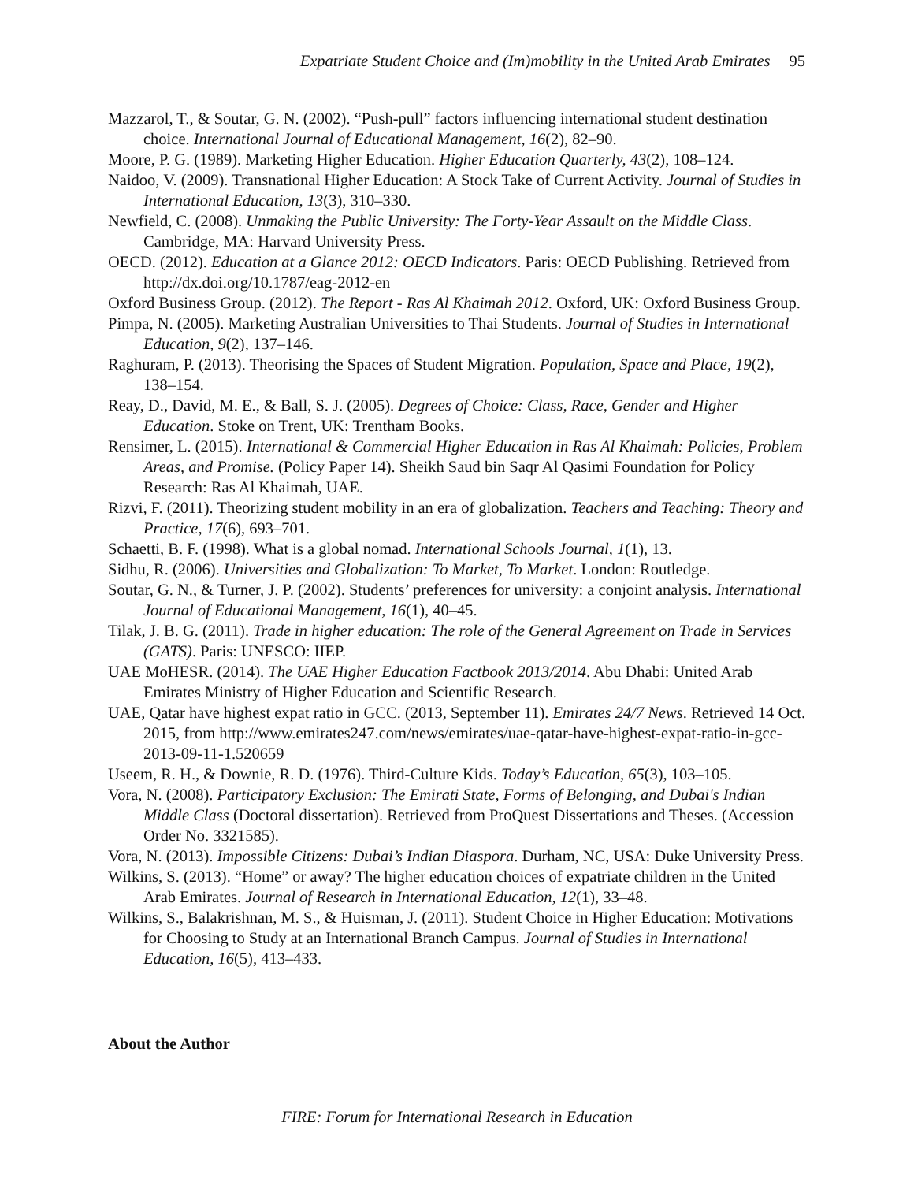Expatriate Student Choice and (Im)mobility in the United Arab Emirates 95
Mazzarol, T., & Soutar, G. N. (2002). “Push-pull” factors influencing international student destination choice. International Journal of Educational Management, 16(2), 82–90.
Moore, P. G. (1989). Marketing Higher Education. Higher Education Quarterly, 43(2), 108–124.
Naidoo, V. (2009). Transnational Higher Education: A Stock Take of Current Activity. Journal of Studies in International Education, 13(3), 310–330.
Newfield, C. (2008). Unmaking the Public University: The Forty-Year Assault on the Middle Class. Cambridge, MA: Harvard University Press.
OECD. (2012). Education at a Glance 2012: OECD Indicators. Paris: OECD Publishing. Retrieved from http://dx.doi.org/10.1787/eag-2012-en
Oxford Business Group. (2012). The Report - Ras Al Khaimah 2012. Oxford, UK: Oxford Business Group.
Pimpa, N. (2005). Marketing Australian Universities to Thai Students. Journal of Studies in International Education, 9(2), 137–146.
Raghuram, P. (2013). Theorising the Spaces of Student Migration. Population, Space and Place, 19(2), 138–154.
Reay, D., David, M. E., & Ball, S. J. (2005). Degrees of Choice: Class, Race, Gender and Higher Education. Stoke on Trent, UK: Trentham Books.
Rensimer, L. (2015). International & Commercial Higher Education in Ras Al Khaimah: Policies, Problem Areas, and Promise. (Policy Paper 14). Sheikh Saud bin Saqr Al Qasimi Foundation for Policy Research: Ras Al Khaimah, UAE.
Rizvi, F. (2011). Theorizing student mobility in an era of globalization. Teachers and Teaching: Theory and Practice, 17(6), 693–701.
Schaetti, B. F. (1998). What is a global nomad. International Schools Journal, 1(1), 13.
Sidhu, R. (2006). Universities and Globalization: To Market, To Market. London: Routledge.
Soutar, G. N., & Turner, J. P. (2002). Students’ preferences for university: a conjoint analysis. International Journal of Educational Management, 16(1), 40–45.
Tilak, J. B. G. (2011). Trade in higher education: The role of the General Agreement on Trade in Services (GATS). Paris: UNESCO: IIEP.
UAE MoHESR. (2014). The UAE Higher Education Factbook 2013/2014. Abu Dhabi: United Arab Emirates Ministry of Higher Education and Scientific Research.
UAE, Qatar have highest expat ratio in GCC. (2013, September 11). Emirates 24/7 News. Retrieved 14 Oct. 2015, from http://www.emirates247.com/news/emirates/uae-qatar-have-highest-expat-ratio-in-gcc-2013-09-11-1.520659
Useem, R. H., & Downie, R. D. (1976). Third-Culture Kids. Today’s Education, 65(3), 103–105.
Vora, N. (2008). Participatory Exclusion: The Emirati State, Forms of Belonging, and Dubai's Indian Middle Class (Doctoral dissertation). Retrieved from ProQuest Dissertations and Theses. (Accession Order No. 3321585).
Vora, N. (2013). Impossible Citizens: Dubai’s Indian Diaspora. Durham, NC, USA: Duke University Press.
Wilkins, S. (2013). “Home” or away? The higher education choices of expatriate children in the United Arab Emirates. Journal of Research in International Education, 12(1), 33–48.
Wilkins, S., Balakrishnan, M. S., & Huisman, J. (2011). Student Choice in Higher Education: Motivations for Choosing to Study at an International Branch Campus. Journal of Studies in International Education, 16(5), 413–433.
About the Author
FIRE: Forum for International Research in Education